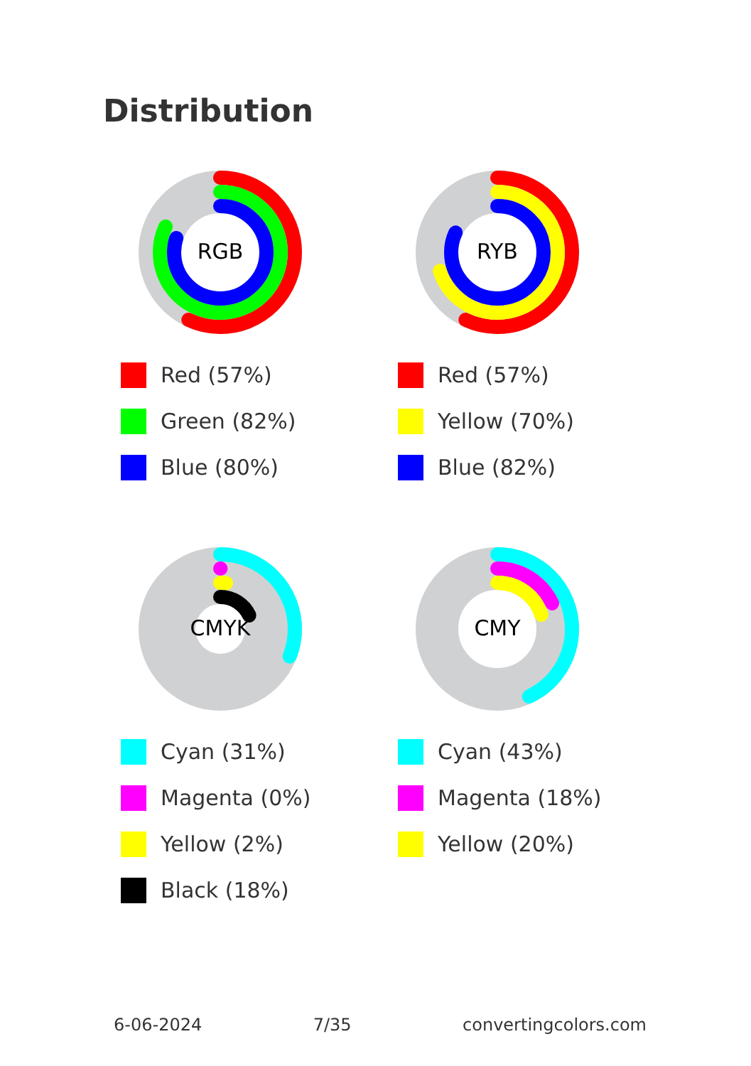Distribution
RGB
Red (57%)
Green (82%)
Blue (80%)
RYB
Red (57%)
Yellow (70%)
Blue (82%)
CMYK
Cyan (31%)
Magenta (0%)
Yellow (2%)
Black (18%)
CMY
Cyan (43%)
Magenta (18%)
Yellow (20%)
6-06-2024 7/35 convertingcolors.com